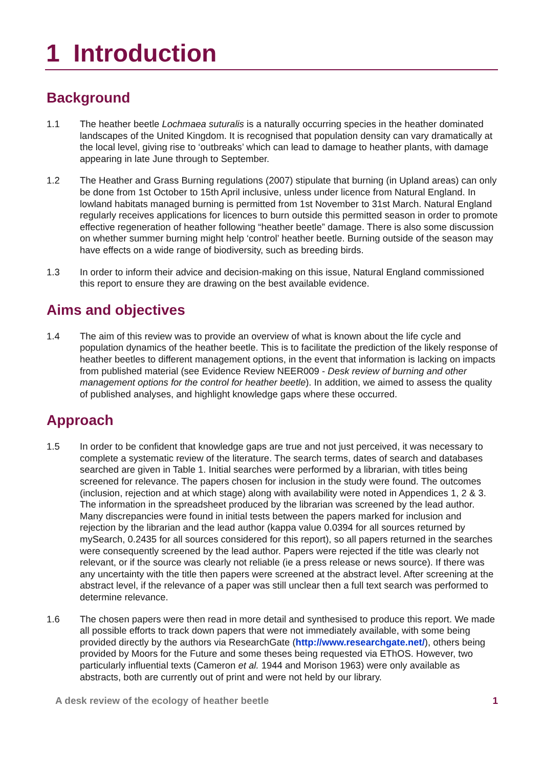1 Introduction
Background
1.1 The heather beetle Lochmaea suturalis is a naturally occurring species in the heather dominated landscapes of the United Kingdom. It is recognised that population density can vary dramatically at the local level, giving rise to ‘outbreaks’ which can lead to damage to heather plants, with damage appearing in late June through to September.
1.2 The Heather and Grass Burning regulations (2007) stipulate that burning (in Upland areas) can only be done from 1st October to 15th April inclusive, unless under licence from Natural England. In lowland habitats managed burning is permitted from 1st November to 31st March. Natural England regularly receives applications for licences to burn outside this permitted season in order to promote effective regeneration of heather following “heather beetle” damage. There is also some discussion on whether summer burning might help ‘control’ heather beetle. Burning outside of the season may have effects on a wide range of biodiversity, such as breeding birds.
1.3 In order to inform their advice and decision-making on this issue, Natural England commissioned this report to ensure they are drawing on the best available evidence.
Aims and objectives
1.4 The aim of this review was to provide an overview of what is known about the life cycle and population dynamics of the heather beetle. This is to facilitate the prediction of the likely response of heather beetles to different management options, in the event that information is lacking on impacts from published material (see Evidence Review NEER009 - Desk review of burning and other management options for the control for heather beetle). In addition, we aimed to assess the quality of published analyses, and highlight knowledge gaps where these occurred.
Approach
1.5 In order to be confident that knowledge gaps are true and not just perceived, it was necessary to complete a systematic review of the literature. The search terms, dates of search and databases searched are given in Table 1. Initial searches were performed by a librarian, with titles being screened for relevance. The papers chosen for inclusion in the study were found. The outcomes (inclusion, rejection and at which stage) along with availability were noted in Appendices 1, 2 & 3. The information in the spreadsheet produced by the librarian was screened by the lead author. Many discrepancies were found in initial tests between the papers marked for inclusion and rejection by the librarian and the lead author (kappa value 0.0394 for all sources returned by mySearch, 0.2435 for all sources considered for this report), so all papers returned in the searches were consequently screened by the lead author. Papers were rejected if the title was clearly not relevant, or if the source was clearly not reliable (ie a press release or news source). If there was any uncertainty with the title then papers were screened at the abstract level. After screening at the abstract level, if the relevance of a paper was still unclear then a full text search was performed to determine relevance.
1.6 The chosen papers were then read in more detail and synthesised to produce this report. We made all possible efforts to track down papers that were not immediately available, with some being provided directly by the authors via ResearchGate (http://www.researchgate.net/), others being provided by Moors for the Future and some theses being requested via EThOS. However, two particularly influential texts (Cameron et al. 1944 and Morison 1963) were only available as abstracts, both are currently out of print and were not held by our library.
A desk review of the ecology of heather beetle 1